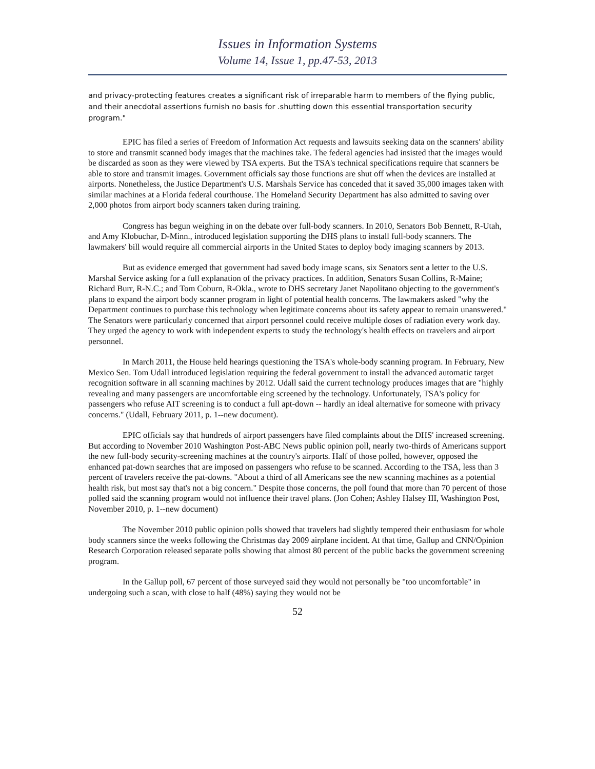Issues in Information Systems
Volume 14, Issue 1, pp.47-53, 2013
and privacy-protecting features creates a significant risk of irreparable harm to members of the flying public, and their anecdotal assertions furnish no basis for .shutting down this essential transportation security program."
EPIC has filed a series of Freedom of Information Act requests and lawsuits seeking data on the scanners' ability to store and transmit scanned body images that the machines take. The federal agencies had insisted that the images would be discarded as soon as they were viewed by TSA experts. But the TSA's technical specifications require that scanners be able to store and transmit images. Government officials say those functions are shut off when the devices are installed at airports. Nonetheless, the Justice Department's U.S. Marshals Service has conceded that it saved 35,000 images taken with similar machines at a Florida federal courthouse. The Homeland Security Department has also admitted to saving over 2,000 photos from airport body scanners taken during training.
Congress has begun weighing in on the debate over full-body scanners. In 2010, Senators Bob Bennett, R-Utah, and Amy Klobuchar, D-Minn., introduced legislation supporting the DHS plans to install full-body scanners. The lawmakers' bill would require all commercial airports in the United States to deploy body imaging scanners by 2013.
But as evidence emerged that government had saved body image scans, six Senators sent a letter to the U.S. Marshal Service asking for a full explanation of the privacy practices. In addition, Senators Susan Collins, R-Maine; Richard Burr, R-N.C.; and Tom Coburn, R-Okla., wrote to DHS secretary Janet Napolitano objecting to the government's plans to expand the airport body scanner program in light of potential health concerns. The lawmakers asked "why the Department continues to purchase this technology when legitimate concerns about its safety appear to remain unanswered." The Senators were particularly concerned that airport personnel could receive multiple doses of radiation every work day. They urged the agency to work with independent experts to study the technology's health effects on travelers and airport personnel.
In March 2011, the House held hearings questioning the TSA's whole-body scanning program. In February, New Mexico Sen. Tom Udall introduced legislation requiring the federal government to install the advanced automatic target recognition software in all scanning machines by 2012. Udall said the current technology produces images that are "highly revealing and many passengers are uncomfortable eing screened by the technology. Unfortunately, TSA's policy for passengers who refuse AIT screening is to conduct a full apt-down -- hardly an ideal alternative for someone with privacy concerns." (Udall, February 2011, p. 1--new document).
EPIC officials say that hundreds of airport passengers have filed complaints about the DHS' increased screening. But according to November 2010 Washington Post-ABC News public opinion poll, nearly two-thirds of Americans support the new full-body security-screening machines at the country's airports. Half of those polled, however, opposed the enhanced pat-down searches that are imposed on passengers who refuse to be scanned. According to the TSA, less than 3 percent of travelers receive the pat-downs. "About a third of all Americans see the new scanning machines as a potential health risk, but most say that's not a big concern." Despite those concerns, the poll found that more than 70 percent of those polled said the scanning program would not influence their travel plans. (Jon Cohen; Ashley Halsey III, Washington Post, November 2010, p. 1--new document)
The November 2010 public opinion polls showed that travelers had slightly tempered their enthusiasm for whole body scanners since the weeks following the Christmas day 2009 airplane incident. At that time, Gallup and CNN/Opinion Research Corporation released separate polls showing that almost 80 percent of the public backs the government screening program.
In the Gallup poll, 67 percent of those surveyed said they would not personally be "too uncomfortable" in undergoing such a scan, with close to half (48%) saying they would not be
52